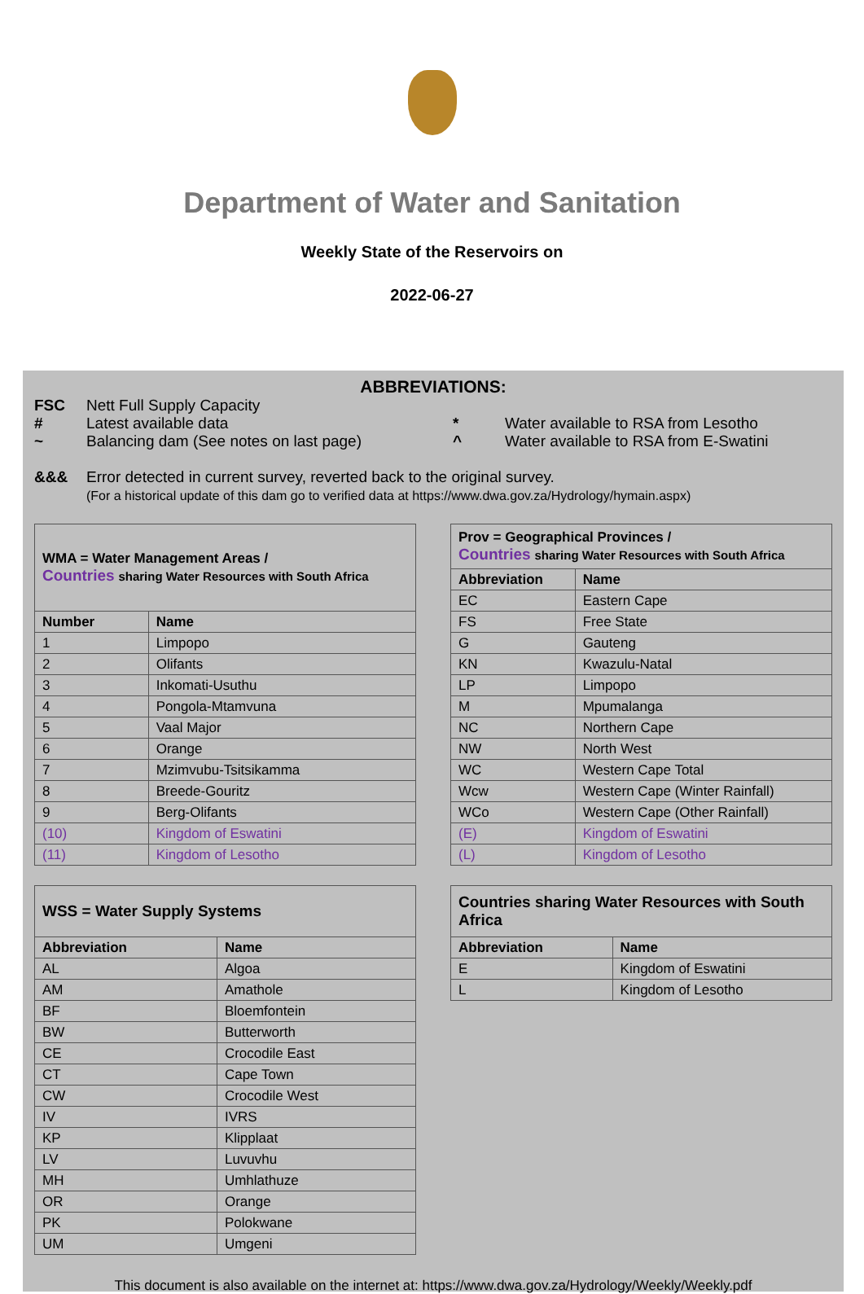Department of Water and Sanitation
Weekly State of the Reservoirs on
2022-06-27
ABBREVIATIONS:
FSC Nett Full Supply Capacity
# Latest available data * Water available to RSA from Lesotho
~ Balancing dam (See notes on last page) ^ Water available to RSA from E-Swatini
&&& Error detected in current survey, reverted back to the original survey.
(For a historical update of this dam go to verified data at https://www.dwa.gov.za/Hydrology/hymain.aspx)
| WMA = Water Management Areas / Countries sharing Water Resources with South Africa | |
| Number | Name |
| 1 | Limpopo |
| 2 | Olifants |
| 3 | Inkomati-Usuthu |
| 4 | Pongola-Mtamvuna |
| 5 | Vaal Major |
| 6 | Orange |
| 7 | Mzimvubu-Tsitsikamma |
| 8 | Breede-Gouritz |
| 9 | Berg-Olifants |
| (10) | Kingdom of Eswatini |
| (11) | Kingdom of Lesotho |
| Prov = Geographical Provinces / Countries sharing Water Resources with South Africa | |
| Abbreviation | Name |
| EC | Eastern Cape |
| FS | Free State |
| G | Gauteng |
| KN | Kwazulu-Natal |
| LP | Limpopo |
| M | Mpumalanga |
| NC | Northern Cape |
| NW | North West |
| WC | Western Cape Total |
| Wcw | Western Cape (Winter Rainfall) |
| WCo | Western Cape (Other Rainfall) |
| (E) | Kingdom of Eswatini |
| (L) | Kingdom of Lesotho |
| WSS = Water Supply Systems | |
| Abbreviation | Name |
| AL | Algoa |
| AM | Amathole |
| BF | Bloemfontein |
| BW | Butterworth |
| CE | Crocodile East |
| CT | Cape Town |
| CW | Crocodile West |
| IV | IVRS |
| KP | Klipplaat |
| LV | Luvuvhu |
| MH | Umhlathuze |
| OR | Orange |
| PK | Polokwane |
| UM | Umgeni |
| Countries sharing Water Resources with South Africa | |
| Abbreviation | Name |
| E | Kingdom of Eswatini |
| L | Kingdom of Lesotho |
This document is also available on the internet at: https://www.dwa.gov.za/Hydrology/Weekly/Weekly.pdf